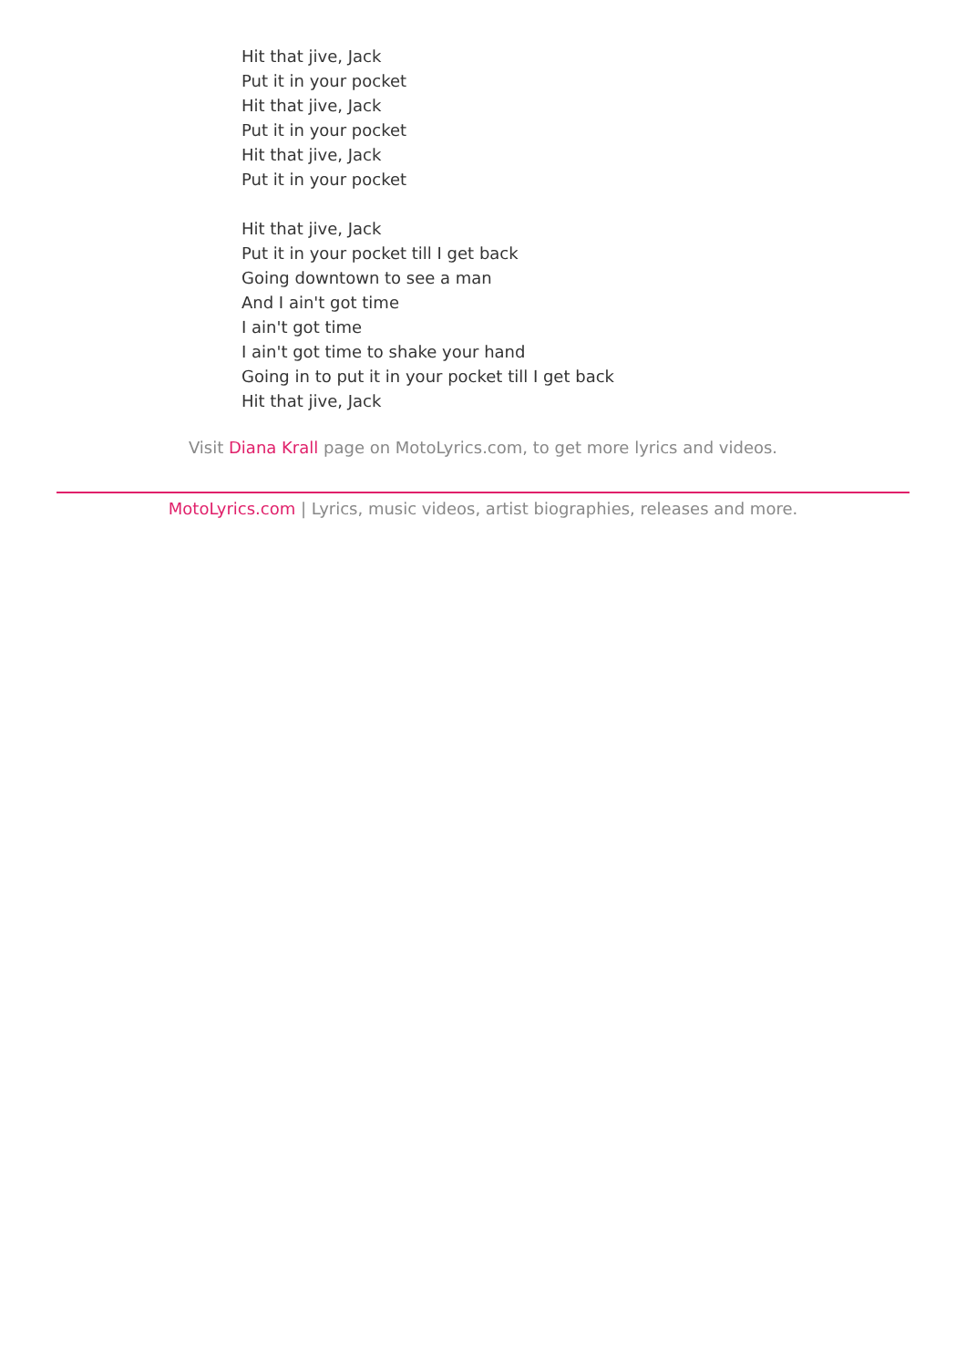Hit that jive, Jack
Put it in your pocket
Hit that jive, Jack
Put it in your pocket
Hit that jive, Jack
Put it in your pocket
Hit that jive, Jack
Put it in your pocket till I get back
Going downtown to see a man
And I ain't got time
I ain't got time
I ain't got time to shake your hand
Going in to put it in your pocket till I get back
Hit that jive, Jack
Visit Diana Krall page on MotoLyrics.com, to get more lyrics and videos.
MotoLyrics.com | Lyrics, music videos, artist biographies, releases and more.